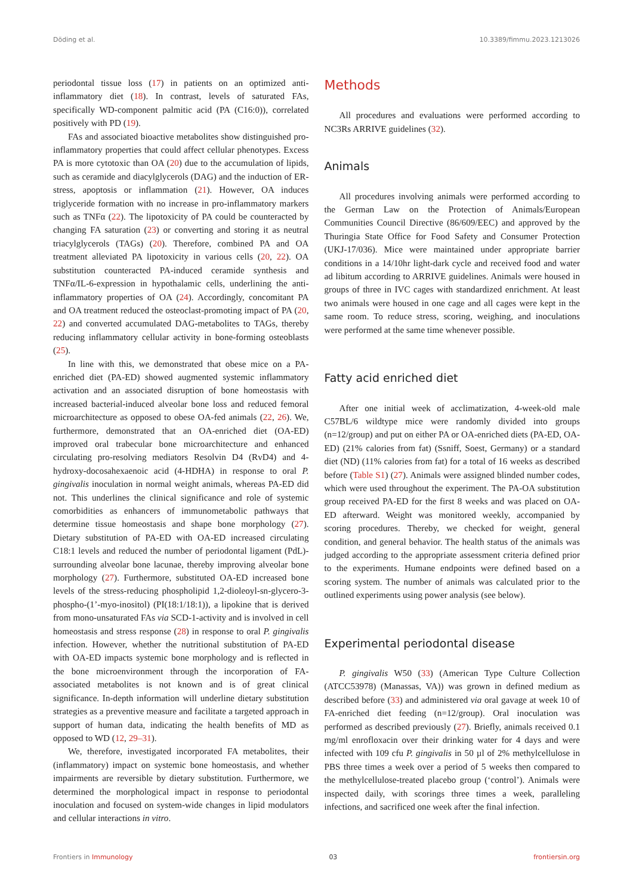Döding et al. 10.3389/fimmu.2023.1213026
periodontal tissue loss (17) in patients on an optimized anti-inflammatory diet (18). In contrast, levels of saturated FAs, specifically WD-component palmitic acid (PA (C16:0)), correlated positively with PD (19).
FAs and associated bioactive metabolites show distinguished pro-inflammatory properties that could affect cellular phenotypes. Excess PA is more cytotoxic than OA (20) due to the accumulation of lipids, such as ceramide and diacylglycerols (DAG) and the induction of ER-stress, apoptosis or inflammation (21). However, OA induces triglyceride formation with no increase in pro-inflammatory markers such as TNFα (22). The lipotoxicity of PA could be counteracted by changing FA saturation (23) or converting and storing it as neutral triacylglycerols (TAGs) (20). Therefore, combined PA and OA treatment alleviated PA lipotoxicity in various cells (20, 22). OA substitution counteracted PA-induced ceramide synthesis and TNFα/IL-6-expression in hypothalamic cells, underlining the anti-inflammatory properties of OA (24). Accordingly, concomitant PA and OA treatment reduced the osteoclast-promoting impact of PA (20, 22) and converted accumulated DAG-metabolites to TAGs, thereby reducing inflammatory cellular activity in bone-forming osteoblasts (25).
In line with this, we demonstrated that obese mice on a PA-enriched diet (PA-ED) showed augmented systemic inflammatory activation and an associated disruption of bone homeostasis with increased bacterial-induced alveolar bone loss and reduced femoral microarchitecture as opposed to obese OA-fed animals (22, 26). We, furthermore, demonstrated that an OA-enriched diet (OA-ED) improved oral trabecular bone microarchitecture and enhanced circulating pro-resolving mediators Resolvin D4 (RvD4) and 4-hydroxy-docosahexaenoic acid (4-HDHA) in response to oral P. gingivalis inoculation in normal weight animals, whereas PA-ED did not. This underlines the clinical significance and role of systemic comorbidities as enhancers of immunometabolic pathways that determine tissue homeostasis and shape bone morphology (27). Dietary substitution of PA-ED with OA-ED increased circulating C18:1 levels and reduced the number of periodontal ligament (PdL)-surrounding alveolar bone lacunae, thereby improving alveolar bone morphology (27). Furthermore, substituted OA-ED increased bone levels of the stress-reducing phospholipid 1,2-dioleoyl-sn-glycero-3-phospho-(1’-myo-inositol) (PI(18:1/18:1)), a lipokine that is derived from mono-unsaturated FAs via SCD-1-activity and is involved in cell homeostasis and stress response (28) in response to oral P. gingivalis infection. However, whether the nutritional substitution of PA-ED with OA-ED impacts systemic bone morphology and is reflected in the bone microenvironment through the incorporation of FA-associated metabolites is not known and is of great clinical significance. In-depth information will underline dietary substitution strategies as a preventive measure and facilitate a targeted approach in support of human data, indicating the health benefits of MD as opposed to WD (12, 29–31).
We, therefore, investigated incorporated FA metabolites, their (inflammatory) impact on systemic bone homeostasis, and whether impairments are reversible by dietary substitution. Furthermore, we determined the morphological impact in response to periodontal inoculation and focused on system-wide changes in lipid modulators and cellular interactions in vitro.
Methods
All procedures and evaluations were performed according to NC3Rs ARRIVE guidelines (32).
Animals
All procedures involving animals were performed according to the German Law on the Protection of Animals/European Communities Council Directive (86/609/EEC) and approved by the Thuringia State Office for Food Safety and Consumer Protection (UKJ-17/036). Mice were maintained under appropriate barrier conditions in a 14/10hr light-dark cycle and received food and water ad libitum according to ARRIVE guidelines. Animals were housed in groups of three in IVC cages with standardized enrichment. At least two animals were housed in one cage and all cages were kept in the same room. To reduce stress, scoring, weighing, and inoculations were performed at the same time whenever possible.
Fatty acid enriched diet
After one initial week of acclimatization, 4-week-old male C57BL/6 wildtype mice were randomly divided into groups (n=12/group) and put on either PA or OA-enriched diets (PA-ED, OA-ED) (21% calories from fat) (Ssniff, Soest, Germany) or a standard diet (ND) (11% calories from fat) for a total of 16 weeks as described before (Table S1) (27). Animals were assigned blinded number codes, which were used throughout the experiment. The PA-OA substitution group received PA-ED for the first 8 weeks and was placed on OA-ED afterward. Weight was monitored weekly, accompanied by scoring procedures. Thereby, we checked for weight, general condition, and general behavior. The health status of the animals was judged according to the appropriate assessment criteria defined prior to the experiments. Humane endpoints were defined based on a scoring system. The number of animals was calculated prior to the outlined experiments using power analysis (see below).
Experimental periodontal disease
P. gingivalis W50 (33) (American Type Culture Collection (ATCC53978) (Manassas, VA)) was grown in defined medium as described before (33) and administered via oral gavage at week 10 of FA-enriched diet feeding (n=12/group). Oral inoculation was performed as described previously (27). Briefly, animals received 0.1 mg/ml enrofloxacin over their drinking water for 4 days and were infected with 109 cfu P. gingivalis in 50 µl of 2% methylcellulose in PBS three times a week over a period of 5 weeks then compared to the methylcellulose-treated placebo group (‘control’). Animals were inspected daily, with scorings three times a week, paralleling infections, and sacrificed one week after the final infection.
Frontiers in Immunology 03 frontiersin.org